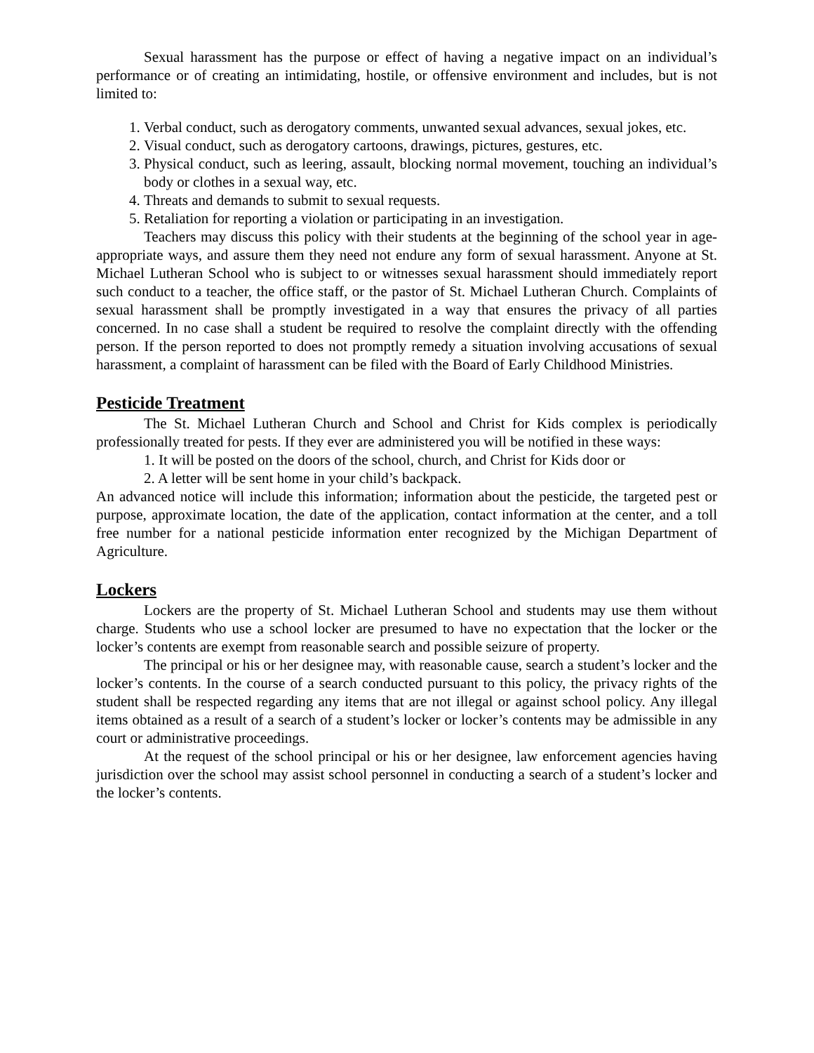Sexual harassment has the purpose or effect of having a negative impact on an individual’s performance or of creating an intimidating, hostile, or offensive environment and includes, but is not limited to:
1. Verbal conduct, such as derogatory comments, unwanted sexual advances, sexual jokes, etc.
2. Visual conduct, such as derogatory cartoons, drawings, pictures, gestures, etc.
3. Physical conduct, such as leering, assault, blocking normal movement, touching an individual’s body or clothes in a sexual way, etc.
4. Threats and demands to submit to sexual requests.
5. Retaliation for reporting a violation or participating in an investigation.
Teachers may discuss this policy with their students at the beginning of the school year in age-appropriate ways, and assure them they need not endure any form of sexual harassment. Anyone at St. Michael Lutheran School who is subject to or witnesses sexual harassment should immediately report such conduct to a teacher, the office staff, or the pastor of St. Michael Lutheran Church. Complaints of sexual harassment shall be promptly investigated in a way that ensures the privacy of all parties concerned. In no case shall a student be required to resolve the complaint directly with the offending person. If the person reported to does not promptly remedy a situation involving accusations of sexual harassment, a complaint of harassment can be filed with the Board of Early Childhood Ministries.
Pesticide Treatment
The St. Michael Lutheran Church and School and Christ for Kids complex is periodically professionally treated for pests. If they ever are administered you will be notified in these ways:
1. It will be posted on the doors of the school, church, and Christ for Kids door or
2. A letter will be sent home in your child’s backpack.
An advanced notice will include this information; information about the pesticide, the targeted pest or purpose, approximate location, the date of the application, contact information at the center, and a toll free number for a national pesticide information enter recognized by the Michigan Department of Agriculture.
Lockers
Lockers are the property of St. Michael Lutheran School and students may use them without charge. Students who use a school locker are presumed to have no expectation that the locker or the locker’s contents are exempt from reasonable search and possible seizure of property.
The principal or his or her designee may, with reasonable cause, search a student’s locker and the locker’s contents. In the course of a search conducted pursuant to this policy, the privacy rights of the student shall be respected regarding any items that are not illegal or against school policy. Any illegal items obtained as a result of a search of a student’s locker or locker’s contents may be admissible in any court or administrative proceedings.
At the request of the school principal or his or her designee, law enforcement agencies having jurisdiction over the school may assist school personnel in conducting a search of a student’s locker and the locker’s contents.